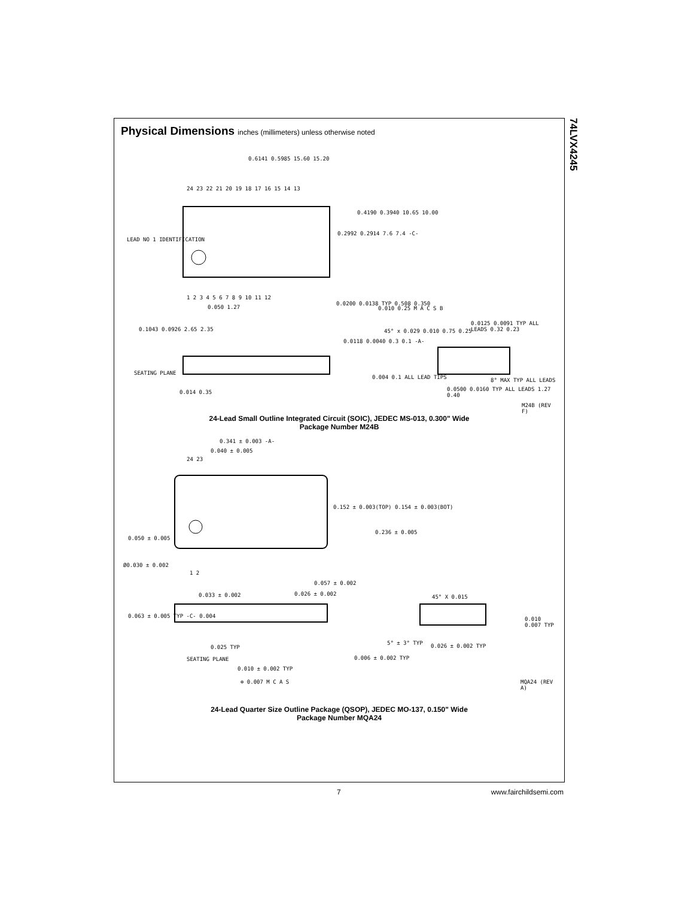74LVX4245
Physical Dimensions inches (millimeters) unless otherwise noted
0.6141 0.5985 15.60 15.20
24 23 22 21 20 19 18 17 16 15 14 13
LEAD NO 1 IDENTIFICATION
0.4190 0.3940 10.65 10.00
0.2992 0.2914 7.6 7.4 -C-
1 2 3 4 5 6 7 8 9 10 11 12
0.050 1.27
0.0200 0.0138 TYP 0.508 0.350
0.010 0.25 M A C S B
0.0125 0.0091 TYP ALL LEADS 0.32 0.23
0.1043 0.0926 2.65 2.35 45° x 0.029 0.010 0.75 0.25
0.0118 0.0040 0.3 0.1 -A-
SEATING PLANE
0.004 0.1 ALL LEAD TIPS 8° MAX TYP ALL LEADS
0.014 0.35
0.0500 0.0160 TYP ALL LEADS 1.27 0.40
M24B (REV F)
24-Lead Small Outline Integrated Circuit (SOIC), JEDEC MS-013, 0.300" Wide
Package Number M24B
0.341 ± 0.003 -A-
0.040 ± 0.005
24 23
0.152 ± 0.003(TOP) 0.154 ± 0.003(BOT)
0.236 ± 0.005
0.050 ± 0.005
Ø0.030 ± 0.002
1 2
0.057 ± 0.002
0.033 ± 0.002 0.026 ± 0.002 45° X 0.015
0.063 ± 0.005 TYP -C- 0.004 0.010 0.007 TYP
0.025 TYP
5° ± 3° TYP 0.026 ± 0.002 TYP
0.006 ± 0.002 TYP
SEATING PLANE
0.010 ± 0.002 TYP
⊕ 0.007 M C A S MQA24 (REV A)
24-Lead Quarter Size Outline Package (QSOP), JEDEC MO-137, 0.150" Wide
Package Number MQA24
7 www.fairchildsemi.com